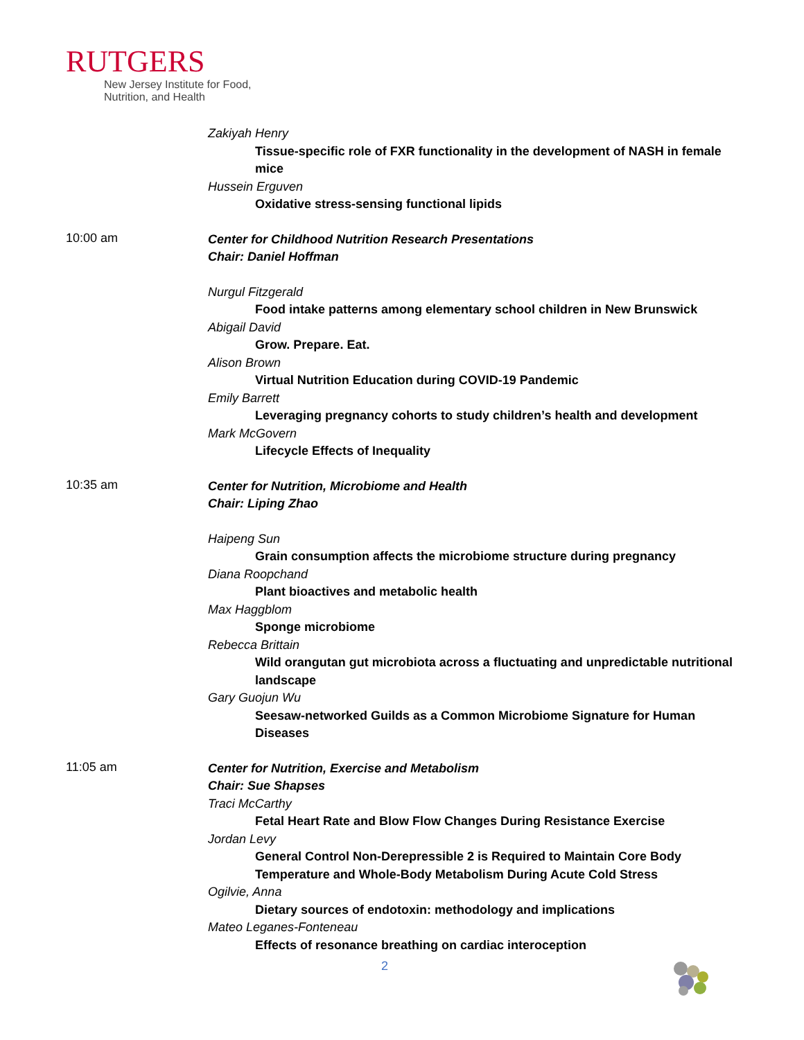RUTGERS
New Jersey Institute for Food,
Nutrition, and Health
Zakiyah Henry
Tissue-specific role of FXR functionality in the development of NASH in female mice
Hussein Erguven
Oxidative stress-sensing functional lipids
10:00 am
Center for Childhood Nutrition Research Presentations
Chair: Daniel Hoffman
Nurgul Fitzgerald
Food intake patterns among elementary school children in New Brunswick
Abigail David
Grow. Prepare. Eat.
Alison Brown
Virtual Nutrition Education during COVID-19 Pandemic
Emily Barrett
Leveraging pregnancy cohorts to study children’s health and development
Mark McGovern
Lifecycle Effects of Inequality
10:35 am
Center for Nutrition, Microbiome and Health
Chair: Liping Zhao
Haipeng Sun
Grain consumption affects the microbiome structure during pregnancy
Diana Roopchand
Plant bioactives and metabolic health
Max Haggblom
Sponge microbiome
Rebecca Brittain
Wild orangutan gut microbiota across a fluctuating and unpredictable nutritional landscape
Gary Guojun Wu
Seesaw-networked Guilds as a Common Microbiome Signature for Human Diseases
11:05 am
Center for Nutrition, Exercise and Metabolism
Chair: Sue Shapses
Traci McCarthy
Fetal Heart Rate and Blow Flow Changes During Resistance Exercise
Jordan Levy
General Control Non-Derepressible 2 is Required to Maintain Core Body Temperature and Whole-Body Metabolism During Acute Cold Stress
Ogilvie, Anna
Dietary sources of endotoxin: methodology and implications
Mateo Leganes-Fonteneau
Effects of resonance breathing on cardiac interoception
2